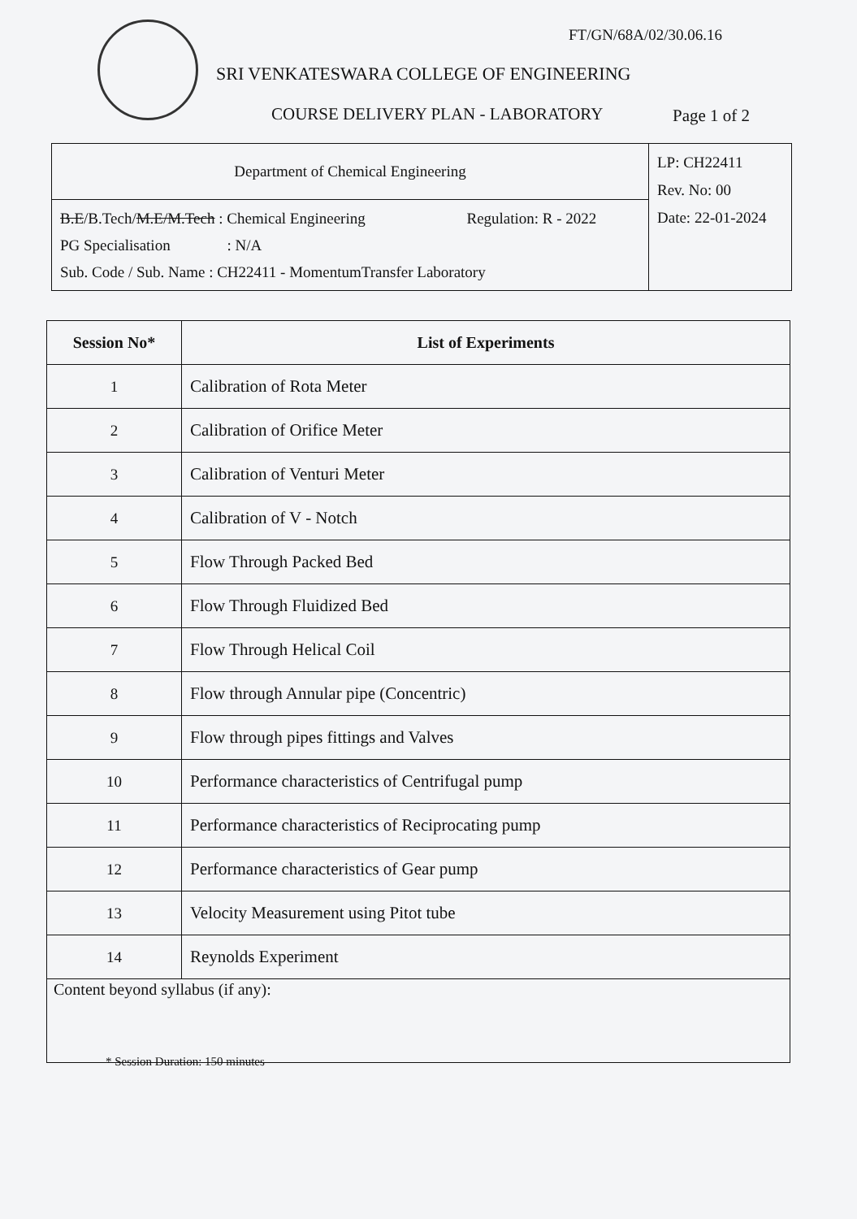FT/GN/68A/02/30.06.16
SRI VENKATESWARA COLLEGE OF ENGINEERING
COURSE DELIVERY PLAN - LABORATORY
Page 1 of 2
| Department of Chemical Engineering | LP: CH22411 Rev. No: 00 Date: 22-01-2024 |
| B.E /B.Tech/ M.E/M.Tech : Chemical Engineering Regulation: R - 2022 PG Specialisation : N/A Sub. Code / Sub. Name : CH22411 - MomentumTransfer Laboratory | |
| Session No* | List of Experiments |
| --- | --- |
| 1 | Calibration of Rota Meter |
| 2 | Calibration of Orifice Meter |
| 3 | Calibration of Venturi Meter |
| 4 | Calibration of V - Notch |
| 5 | Flow Through Packed Bed |
| 6 | Flow Through Fluidized Bed |
| 7 | Flow Through Helical Coil |
| 8 | Flow through Annular pipe (Concentric) |
| 9 | Flow through pipes fittings and Valves |
| 10 | Performance characteristics of Centrifugal pump |
| 11 | Performance characteristics of Reciprocating pump |
| 12 | Performance characteristics of Gear pump |
| 13 | Velocity Measurement using Pitot tube |
| 14 | Reynolds Experiment |
| Content beyond syllabus (if any): | |
* Session Duration: 150 minutes